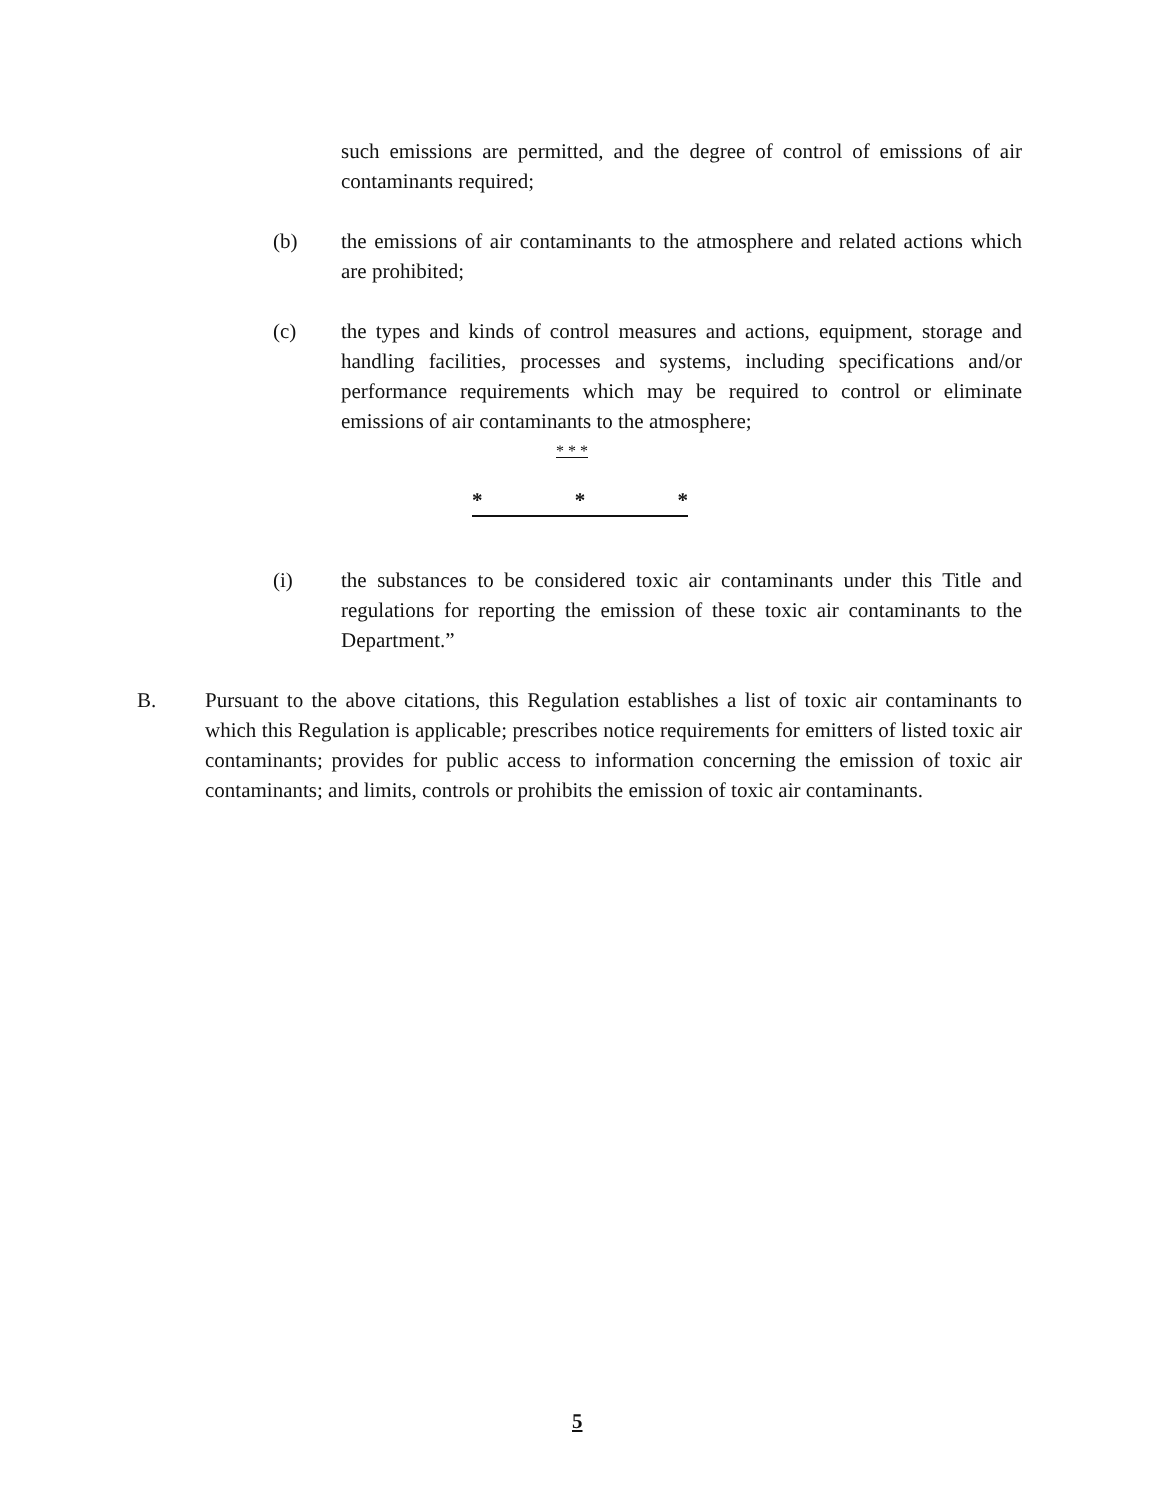such emissions are permitted, and the degree of control of emissions of air contaminants required;
(b) the emissions of air contaminants to the atmosphere and related actions which are prohibited;
(c) the types and kinds of control measures and actions, equipment, storage and handling facilities, processes and systems, including specifications and/or performance requirements which may be required to control or eliminate emissions of air contaminants to the atmosphere;
* * *
* * *
(i) the substances to be considered toxic air contaminants under this Title and regulations for reporting the emission of these toxic air contaminants to the Department.”
B. Pursuant to the above citations, this Regulation establishes a list of toxic air contaminants to which this Regulation is applicable; prescribes notice requirements for emitters of listed toxic air contaminants; provides for public access to information concerning the emission of toxic air contaminants; and limits, controls or prohibits the emission of toxic air contaminants.
5